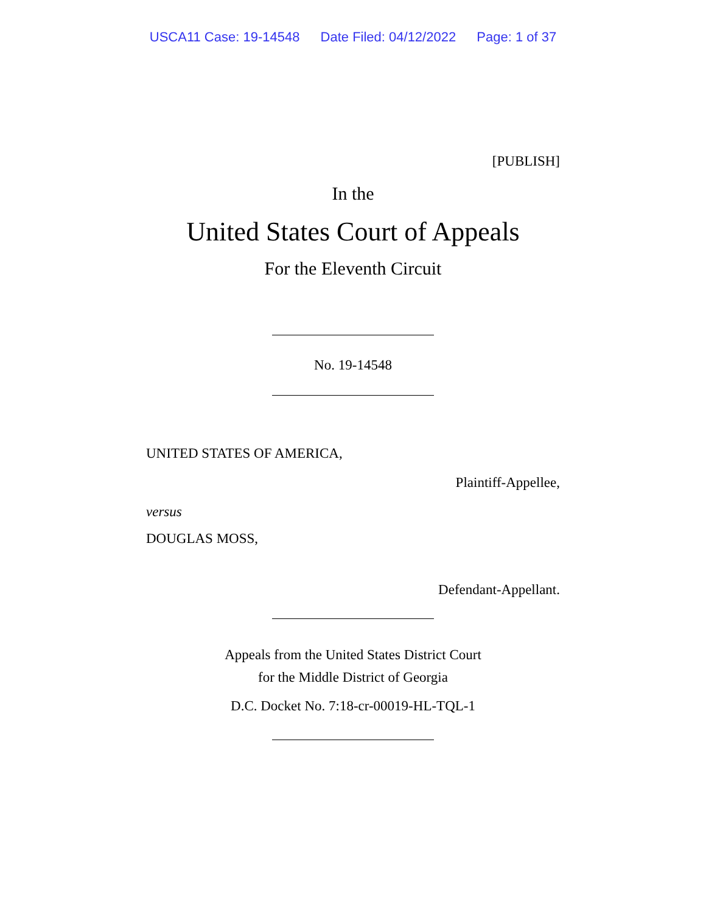USCA11 Case: 19-14548 Date Filed: 04/12/2022 Page: 1 of 37
[PUBLISH]
In the
United States Court of Appeals
For the Eleventh Circuit
No. 19-14548
UNITED STATES OF AMERICA,
Plaintiff-Appellee,
versus
DOUGLAS MOSS,
Defendant-Appellant.
Appeals from the United States District Court
for the Middle District of Georgia
D.C. Docket No. 7:18-cr-00019-HL-TQL-1